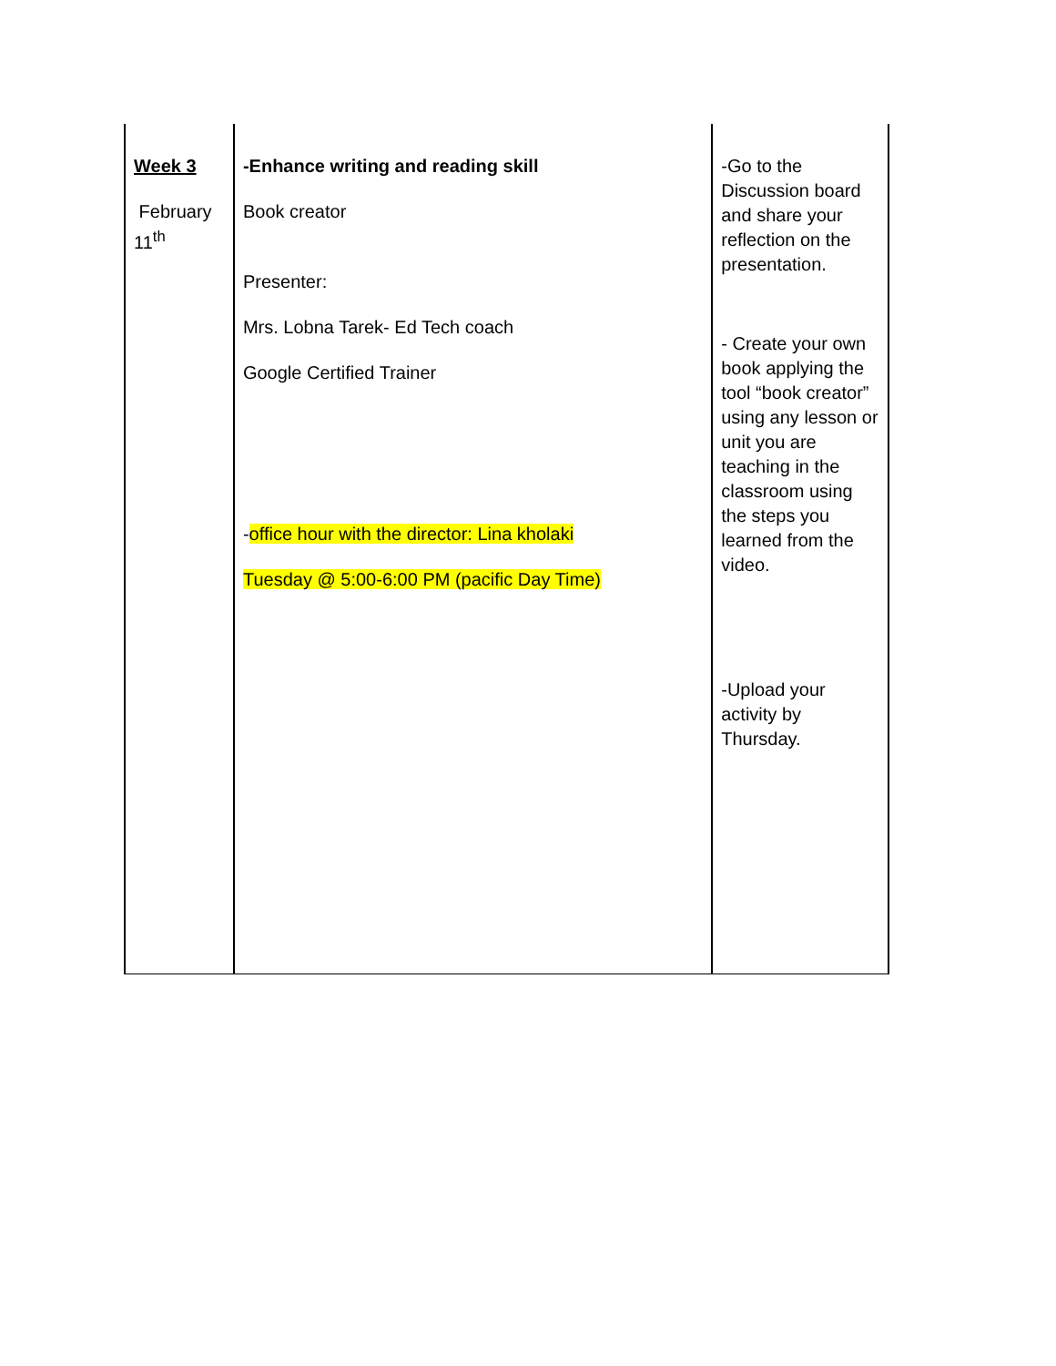| Week 3 February 11<sup>th</sup> | -Enhance writing and reading skill Book creator Presenter: Mrs. Lobna Tarek- Ed Tech coach Google Certified Trainer - office hour with the director: Lina kholaki Tuesday @ 5:00-6:00 PM (pacific Day Time) | -Go to the Discussion board and share your reflection on the presentation. - Create your own book applying the tool “book creator” using any lesson or unit you are teaching in the classroom using the steps you learned from the video. -Upload your activity by Thursday. |